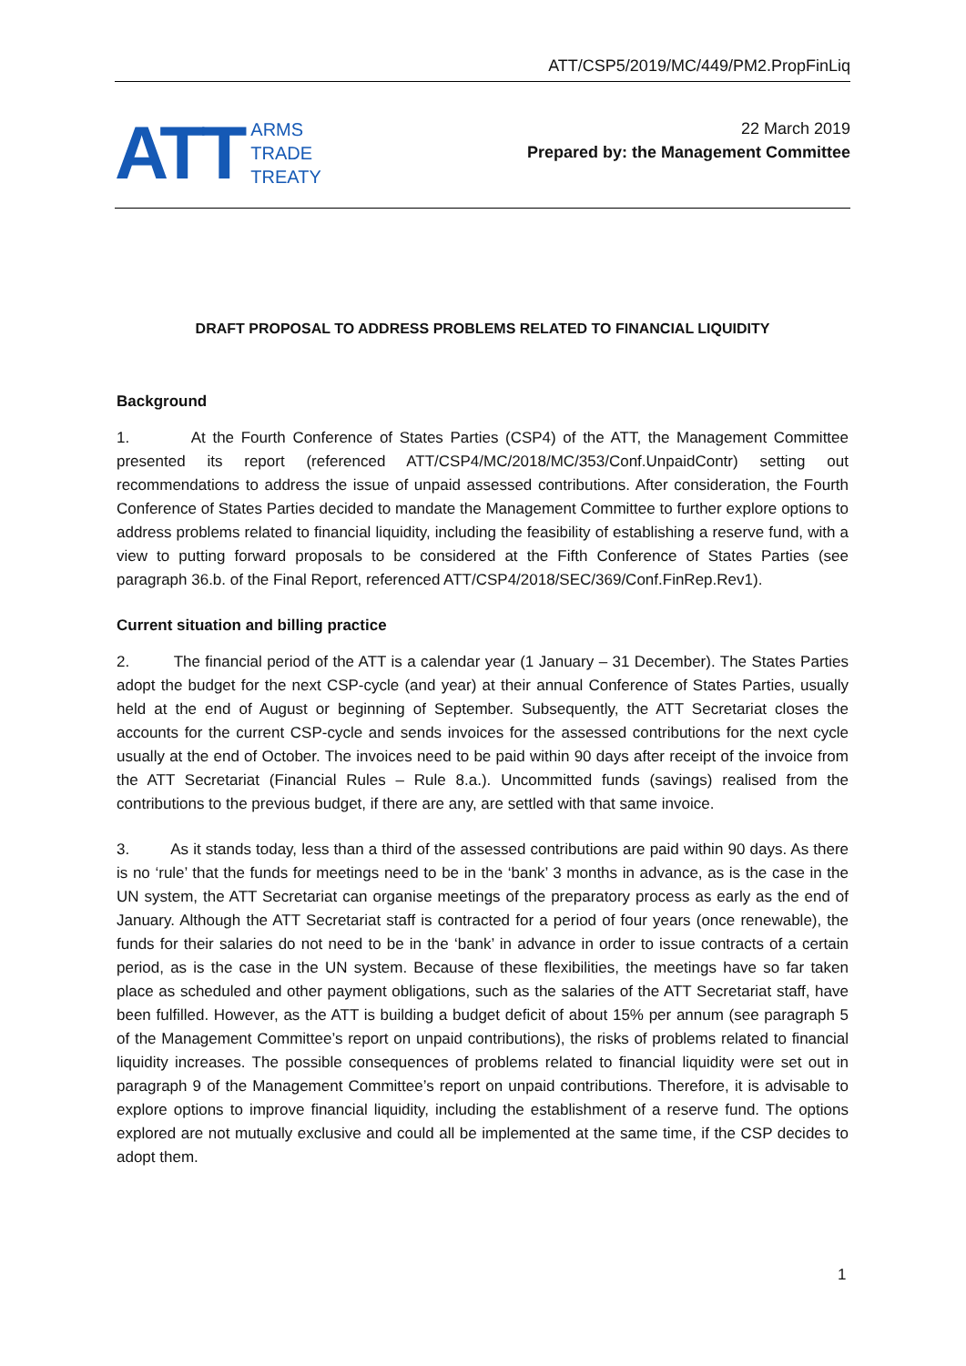ATT/CSP5/2019/MC/449/PM2.PropFinLiq
ATT ARMS
TRADE
TREATY
22 March 2019
Prepared by: the Management Committee
DRAFT PROPOSAL TO ADDRESS PROBLEMS RELATED TO FINANCIAL LIQUIDITY
Background
1. At the Fourth Conference of States Parties (CSP4) of the ATT, the Management Committee presented its report (referenced ATT/CSP4/MC/2018/MC/353/Conf.UnpaidContr) setting out recommendations to address the issue of unpaid assessed contributions. After consideration, the Fourth Conference of States Parties decided to mandate the Management Committee to further explore options to address problems related to financial liquidity, including the feasibility of establishing a reserve fund, with a view to putting forward proposals to be considered at the Fifth Conference of States Parties (see paragraph 36.b. of the Final Report, referenced ATT/CSP4/2018/SEC/369/Conf.FinRep.Rev1).
Current situation and billing practice
2. The financial period of the ATT is a calendar year (1 January – 31 December). The States Parties adopt the budget for the next CSP-cycle (and year) at their annual Conference of States Parties, usually held at the end of August or beginning of September. Subsequently, the ATT Secretariat closes the accounts for the current CSP-cycle and sends invoices for the assessed contributions for the next cycle usually at the end of October. The invoices need to be paid within 90 days after receipt of the invoice from the ATT Secretariat (Financial Rules – Rule 8.a.). Uncommitted funds (savings) realised from the contributions to the previous budget, if there are any, are settled with that same invoice.
3. As it stands today, less than a third of the assessed contributions are paid within 90 days. As there is no ‘rule’ that the funds for meetings need to be in the ‘bank’ 3 months in advance, as is the case in the UN system, the ATT Secretariat can organise meetings of the preparatory process as early as the end of January. Although the ATT Secretariat staff is contracted for a period of four years (once renewable), the funds for their salaries do not need to be in the ‘bank’ in advance in order to issue contracts of a certain period, as is the case in the UN system. Because of these flexibilities, the meetings have so far taken place as scheduled and other payment obligations, such as the salaries of the ATT Secretariat staff, have been fulfilled. However, as the ATT is building a budget deficit of about 15% per annum (see paragraph 5 of the Management Committee’s report on unpaid contributions), the risks of problems related to financial liquidity increases. The possible consequences of problems related to financial liquidity were set out in paragraph 9 of the Management Committee’s report on unpaid contributions. Therefore, it is advisable to explore options to improve financial liquidity, including the establishment of a reserve fund. The options explored are not mutually exclusive and could all be implemented at the same time, if the CSP decides to adopt them.
1